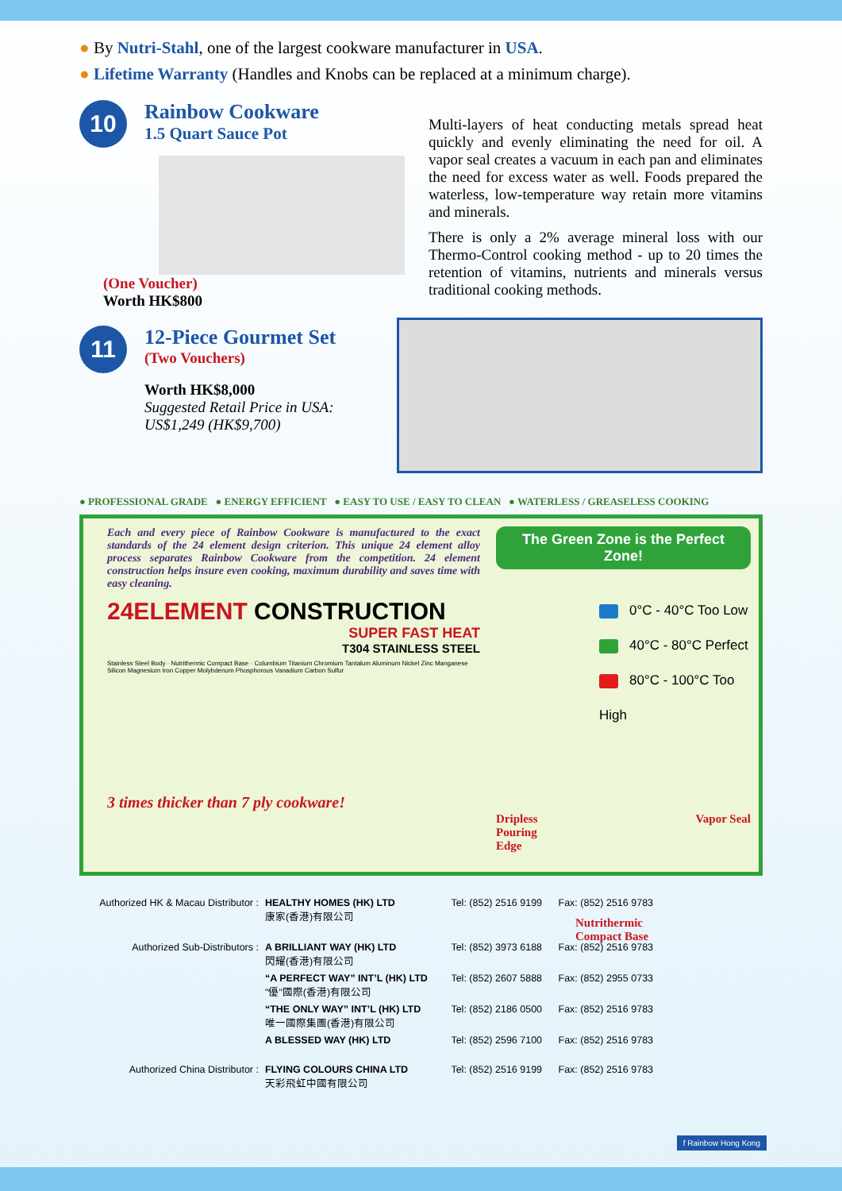● By Nutri-Stahl, one of the largest cookware manufacturer in USA.
● Lifetime Warranty (Handles and Knobs can be replaced at a minimum charge).
10
Rainbow Cookware
1.5 Quart Sauce Pot
(One Voucher)
Worth HK$800
Multi-layers of heat conducting metals spread heat quickly and evenly eliminating the need for oil. A vapor seal creates a vacuum in each pan and eliminates the need for excess water as well. Foods prepared the waterless, low-temperature way retain more vitamins and minerals.
There is only a 2% average mineral loss with our Thermo-Control cooking method - up to 20 times the retention of vitamins, nutrients and minerals versus traditional cooking methods.
11
12-Piece Gourmet Set
(Two Vouchers)
Worth HK$8,000
Suggested Retail Price in USA:
US$1,249 (HK$9,700)
● PROFESSIONAL GRADE ● ENERGY EFFICIENT ● EASY TO USE / EASY TO CLEAN ● WATERLESS / GREASELESS COOKING
Each and every piece of Rainbow Cookware is manufactured to the exact standards of the 24 element design criterion. This unique 24 element alloy process separates Rainbow Cookware from the competition. 24 element construction helps insure even cooking, maximum durability and saves time with easy cleaning.
24ELEMENT CONSTRUCTION
SUPER FAST HEAT
T304 STAINLESS STEEL
Stainless Steel Body · Nutrithermic Compact Base · Columbium Titanium Chromium Tantalum Aluminum Nickel Zinc Manganese Silicon Magnesium Iron Copper Molybdenum Phosphorous Vanadium Carbon Sulfur
3 times thicker than 7 ply cookware!
The Green Zone is the Perfect Zone!
0°C - 40°C Too Low
40°C - 80°C Perfect
80°C - 100°C Too High
Dripless
Pouring
Edge Vapor Seal
Nutrithermic
Compact Base
| Authorized HK & Macau Distributor : | HEALTHY HOMES (HK) LTD 康家(香港)有限公司 | Tel: (852) 2516 9199 | Fax: (852) 2516 9783 |
| Authorized Sub-Distributors : | A BRILLIANT WAY (HK) LTD 閃耀(香港)有限公司 | Tel: (852) 3973 6188 | Fax: (852) 2516 9783 |
| | “A PERFECT WAY” INT’L (HK) LTD "優"國際(香港)有限公司 | Tel: (852) 2607 5888 | Fax: (852) 2955 0733 |
| | “THE ONLY WAY” INT’L (HK) LTD 唯一國際集團(香港)有限公司 | Tel: (852) 2186 0500 | Fax: (852) 2516 9783 |
| | A BLESSED WAY (HK) LTD | Tel: (852) 2596 7100 | Fax: (852) 2516 9783 |
| Authorized China Distributor : | FLYING COLOURS CHINA LTD 天彩飛虹中國有限公司 | Tel: (852) 2516 9199 | Fax: (852) 2516 9783 |
f Rainbow Hong Kong